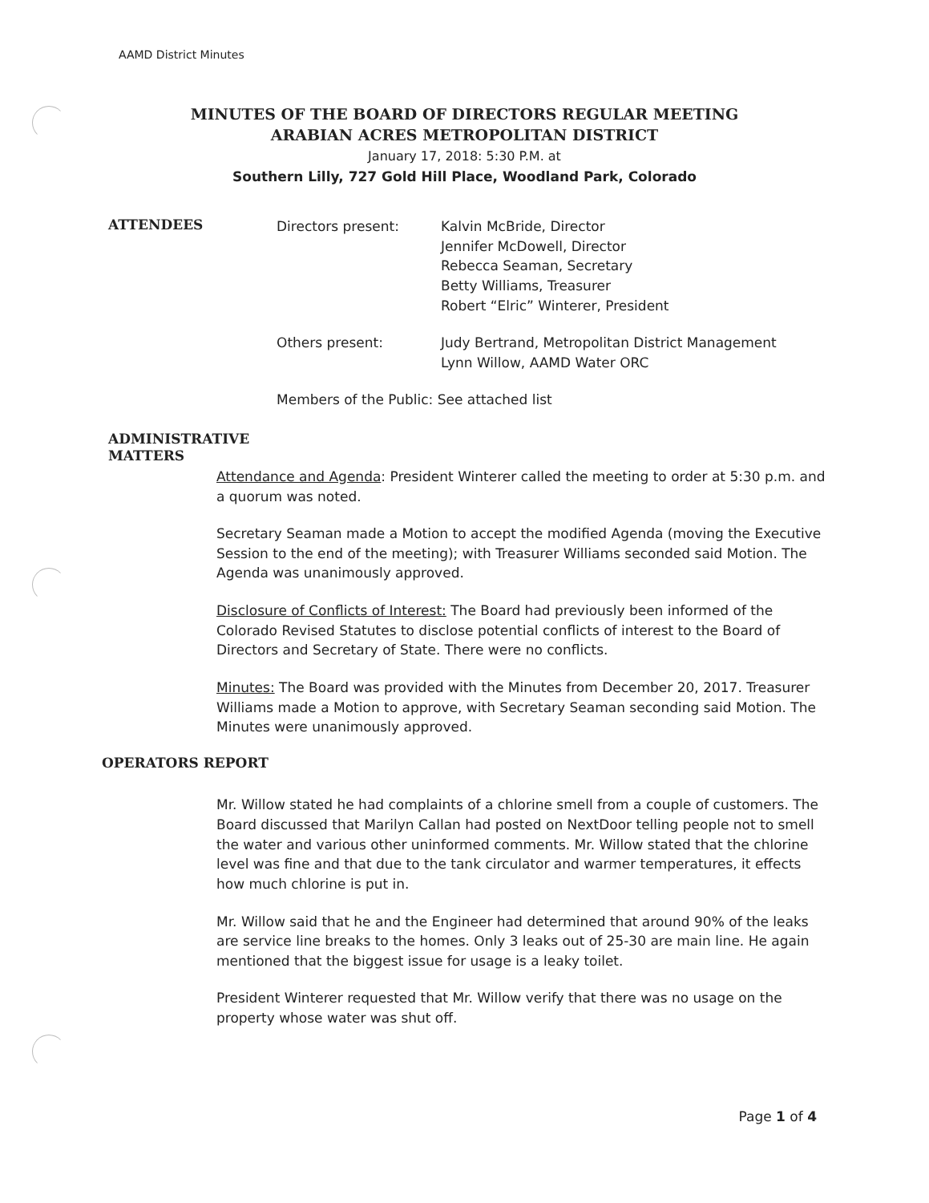AAMD District Minutes
MINUTES OF THE BOARD OF DIRECTORS REGULAR MEETING
ARABIAN ACRES METROPOLITAN DISTRICT
January 17, 2018: 5:30 P.M. at
Southern Lilly, 727 Gold Hill Place, Woodland Park, Colorado
ATTENDEES
Directors present:
Kalvin McBride, Director
Jennifer McDowell, Director
Rebecca Seaman, Secretary
Betty Williams, Treasurer
Robert “Elric” Winterer, President
Others present:
Judy Bertrand, Metropolitan District Management
Lynn Willow, AAMD Water ORC
Members of the Public: See attached list
ADMINISTRATIVE
MATTERS
Attendance and Agenda: President Winterer called the meeting to order at 5:30 p.m. and a quorum was noted.
Secretary Seaman made a Motion to accept the modified Agenda (moving the Executive Session to the end of the meeting); with Treasurer Williams seconded said Motion. The Agenda was unanimously approved.
Disclosure of Conflicts of Interest: The Board had previously been informed of the Colorado Revised Statutes to disclose potential conflicts of interest to the Board of Directors and Secretary of State. There were no conflicts.
Minutes: The Board was provided with the Minutes from December 20, 2017. Treasurer Williams made a Motion to approve, with Secretary Seaman seconding said Motion. The Minutes were unanimously approved.
OPERATORS REPORT
Mr. Willow stated he had complaints of a chlorine smell from a couple of customers. The Board discussed that Marilyn Callan had posted on NextDoor telling people not to smell the water and various other uninformed comments. Mr. Willow stated that the chlorine level was fine and that due to the tank circulator and warmer temperatures, it effects how much chlorine is put in.
Mr. Willow said that he and the Engineer had determined that around 90% of the leaks are service line breaks to the homes. Only 3 leaks out of 25-30 are main line. He again mentioned that the biggest issue for usage is a leaky toilet.
President Winterer requested that Mr. Willow verify that there was no usage on the property whose water was shut off.
Page 1 of 4